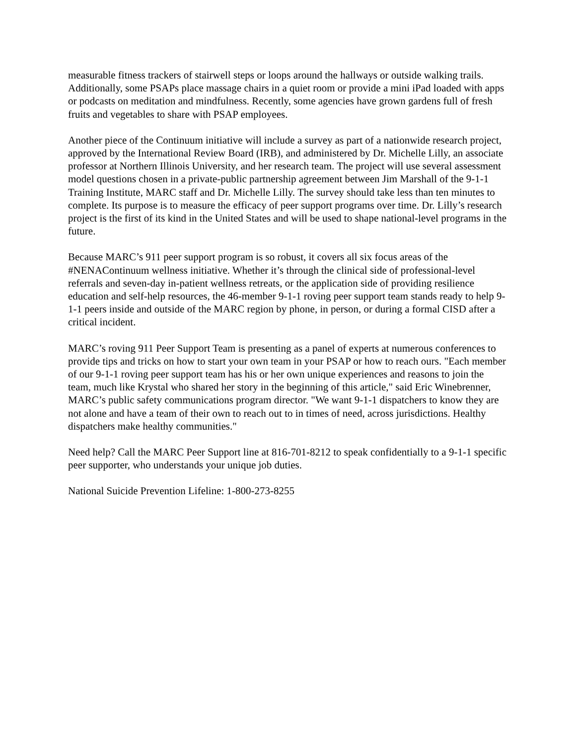measurable fitness trackers of stairwell steps or loops around the hallways or outside walking trails. Additionally, some PSAPs place massage chairs in a quiet room or provide a mini iPad loaded with apps or podcasts on meditation and mindfulness. Recently, some agencies have grown gardens full of fresh fruits and vegetables to share with PSAP employees.
Another piece of the Continuum initiative will include a survey as part of a nationwide research project, approved by the International Review Board (IRB), and administered by Dr. Michelle Lilly, an associate professor at Northern Illinois University, and her research team. The project will use several assessment model questions chosen in a private-public partnership agreement between Jim Marshall of the 9-1-1 Training Institute, MARC staff and Dr. Michelle Lilly. The survey should take less than ten minutes to complete. Its purpose is to measure the efficacy of peer support programs over time. Dr. Lilly’s research project is the first of its kind in the United States and will be used to shape national-level programs in the future.
Because MARC’s 911 peer support program is so robust, it covers all six focus areas of the #NENAContinuum wellness initiative. Whether it’s through the clinical side of professional-level referrals and seven-day in-patient wellness retreats, or the application side of providing resilience education and self-help resources, the 46-member 9-1-1 roving peer support team stands ready to help 9-1-1 peers inside and outside of the MARC region by phone, in person, or during a formal CISD after a critical incident.
MARC’s roving 911 Peer Support Team is presenting as a panel of experts at numerous conferences to provide tips and tricks on how to start your own team in your PSAP or how to reach ours. "Each member of our 9-1-1 roving peer support team has his or her own unique experiences and reasons to join the team, much like Krystal who shared her story in the beginning of this article," said Eric Winebrenner, MARC’s public safety communications program director. "We want 9-1-1 dispatchers to know they are not alone and have a team of their own to reach out to in times of need, across jurisdictions. Healthy dispatchers make healthy communities."
Need help? Call the MARC Peer Support line at 816-701-8212 to speak confidentially to a 9-1-1 specific peer supporter, who understands your unique job duties.
National Suicide Prevention Lifeline: 1-800-273-8255